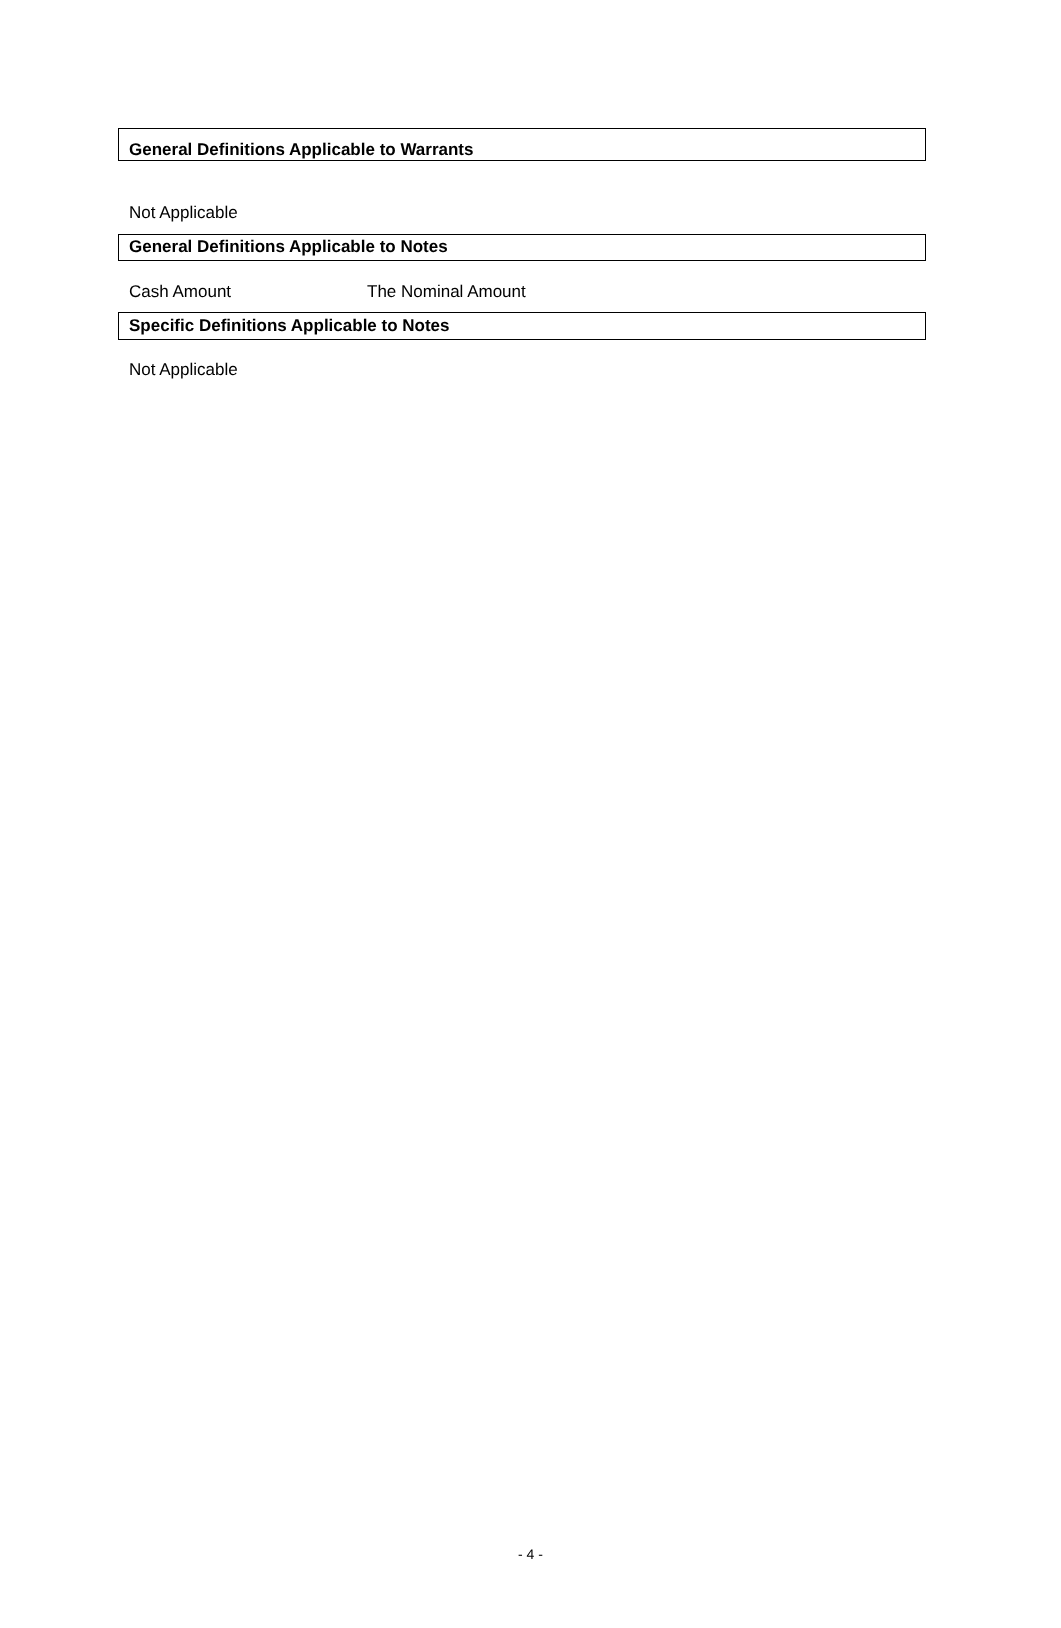General Definitions Applicable to Warrants
Not Applicable
General Definitions Applicable to Notes
Cash Amount The Nominal Amount
Specific Definitions Applicable to Notes
Not Applicable
- 4 -